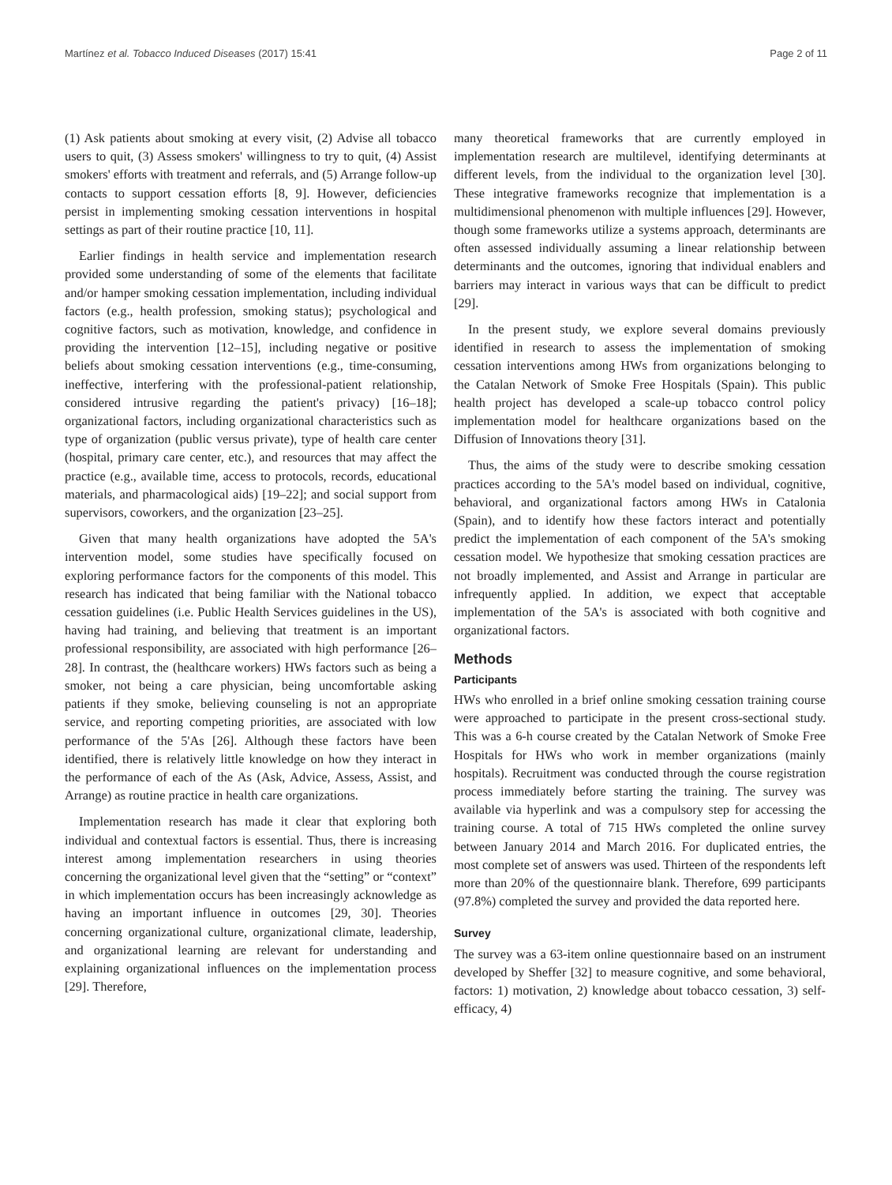Martínez et al. Tobacco Induced Diseases (2017) 15:41 Page 2 of 11
(1) Ask patients about smoking at every visit, (2) Advise all tobacco users to quit, (3) Assess smokers' willingness to try to quit, (4) Assist smokers' efforts with treatment and referrals, and (5) Arrange follow-up contacts to support cessation efforts [8, 9]. However, deficiencies persist in implementing smoking cessation interventions in hospital settings as part of their routine practice [10, 11].
Earlier findings in health service and implementation research provided some understanding of some of the elements that facilitate and/or hamper smoking cessation implementation, including individual factors (e.g., health profession, smoking status); psychological and cognitive factors, such as motivation, knowledge, and confidence in providing the intervention [12–15], including negative or positive beliefs about smoking cessation interventions (e.g., time-consuming, ineffective, interfering with the professional-patient relationship, considered intrusive regarding the patient's privacy) [16–18]; organizational factors, including organizational characteristics such as type of organization (public versus private), type of health care center (hospital, primary care center, etc.), and resources that may affect the practice (e.g., available time, access to protocols, records, educational materials, and pharmacological aids) [19–22]; and social support from supervisors, coworkers, and the organization [23–25].
Given that many health organizations have adopted the 5A's intervention model, some studies have specifically focused on exploring performance factors for the components of this model. This research has indicated that being familiar with the National tobacco cessation guidelines (i.e. Public Health Services guidelines in the US), having had training, and believing that treatment is an important professional responsibility, are associated with high performance [26–28]. In contrast, the (healthcare workers) HWs factors such as being a smoker, not being a care physician, being uncomfortable asking patients if they smoke, believing counseling is not an appropriate service, and reporting competing priorities, are associated with low performance of the 5'As [26]. Although these factors have been identified, there is relatively little knowledge on how they interact in the performance of each of the As (Ask, Advice, Assess, Assist, and Arrange) as routine practice in health care organizations.
Implementation research has made it clear that exploring both individual and contextual factors is essential. Thus, there is increasing interest among implementation researchers in using theories concerning the organizational level given that the “setting” or “context” in which implementation occurs has been increasingly acknowledge as having an important influence in outcomes [29, 30]. Theories concerning organizational culture, organizational climate, leadership, and organizational learning are relevant for understanding and explaining organizational influences on the implementation process [29]. Therefore,
many theoretical frameworks that are currently employed in implementation research are multilevel, identifying determinants at different levels, from the individual to the organization level [30]. These integrative frameworks recognize that implementation is a multidimensional phenomenon with multiple influences [29]. However, though some frameworks utilize a systems approach, determinants are often assessed individually assuming a linear relationship between determinants and the outcomes, ignoring that individual enablers and barriers may interact in various ways that can be difficult to predict [29].
In the present study, we explore several domains previously identified in research to assess the implementation of smoking cessation interventions among HWs from organizations belonging to the Catalan Network of Smoke Free Hospitals (Spain). This public health project has developed a scale-up tobacco control policy implementation model for healthcare organizations based on the Diffusion of Innovations theory [31].
Thus, the aims of the study were to describe smoking cessation practices according to the 5A's model based on individual, cognitive, behavioral, and organizational factors among HWs in Catalonia (Spain), and to identify how these factors interact and potentially predict the implementation of each component of the 5A's smoking cessation model. We hypothesize that smoking cessation practices are not broadly implemented, and Assist and Arrange in particular are infrequently applied. In addition, we expect that acceptable implementation of the 5A's is associated with both cognitive and organizational factors.
Methods
Participants
HWs who enrolled in a brief online smoking cessation training course were approached to participate in the present cross-sectional study. This was a 6-h course created by the Catalan Network of Smoke Free Hospitals for HWs who work in member organizations (mainly hospitals). Recruitment was conducted through the course registration process immediately before starting the training. The survey was available via hyperlink and was a compulsory step for accessing the training course. A total of 715 HWs completed the online survey between January 2014 and March 2016. For duplicated entries, the most complete set of answers was used. Thirteen of the respondents left more than 20% of the questionnaire blank. Therefore, 699 participants (97.8%) completed the survey and provided the data reported here.
Survey
The survey was a 63-item online questionnaire based on an instrument developed by Sheffer [32] to measure cognitive, and some behavioral, factors: 1) motivation, 2) knowledge about tobacco cessation, 3) self-efficacy, 4)